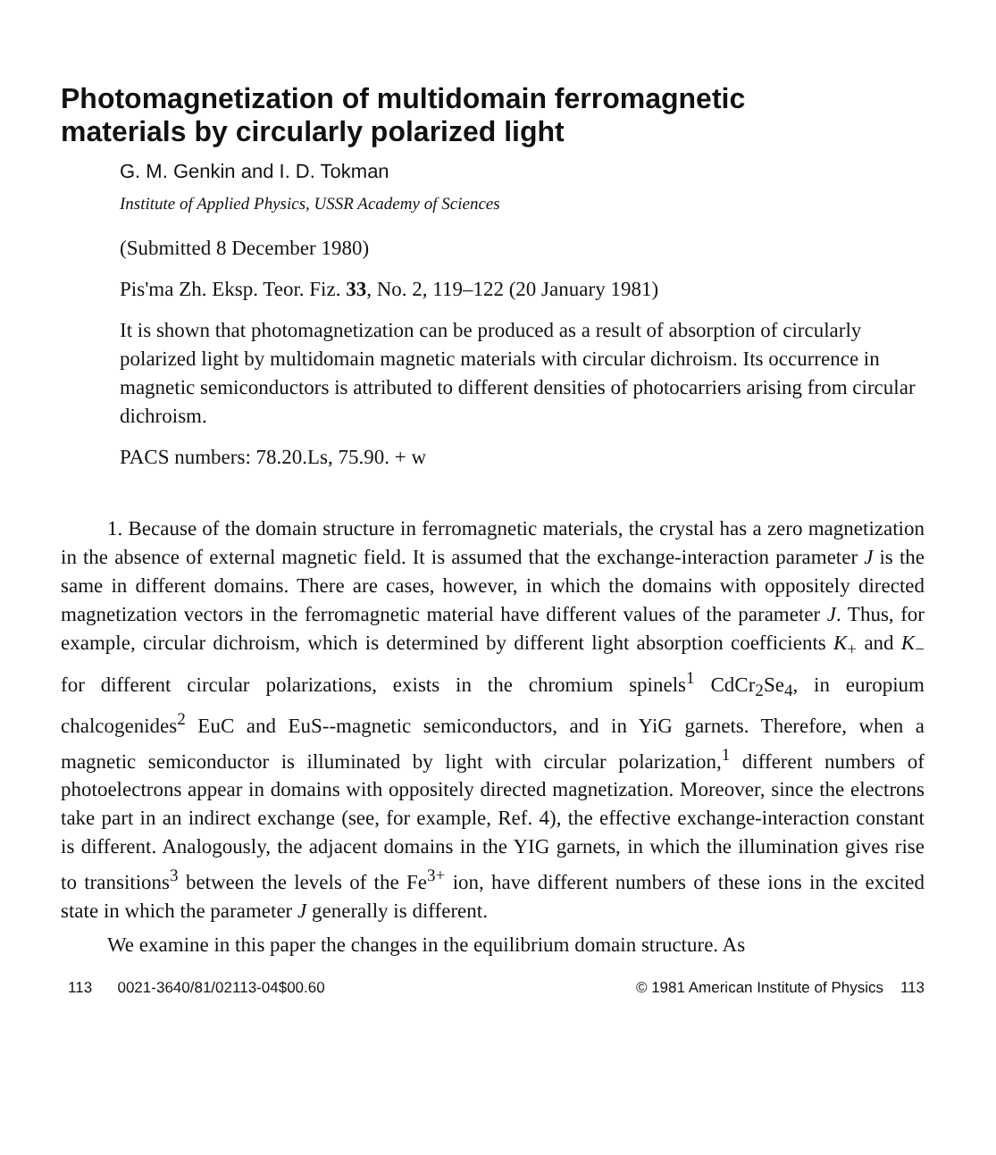Photomagnetization of multidomain ferromagnetic materials by circularly polarized light
G. M. Genkin and I. D. Tokman
Institute of Applied Physics, USSR Academy of Sciences
(Submitted 8 December 1980)
Pis'ma Zh. Eksp. Teor. Fiz. 33, No. 2, 119–122 (20 January 1981)
It is shown that photomagnetization can be produced as a result of absorption of circularly polarized light by multidomain magnetic materials with circular dichroism. Its occurrence in magnetic semiconductors is attributed to different densities of photocarriers arising from circular dichroism.
PACS numbers: 78.20.Ls, 75.90. + w
1. Because of the domain structure in ferromagnetic materials, the crystal has a zero magnetization in the absence of external magnetic field. It is assumed that the exchange-interaction parameter J is the same in different domains. There are cases, however, in which the domains with oppositely directed magnetization vectors in the ferromagnetic material have different values of the parameter J. Thus, for example, circular dichroism, which is determined by different light absorption coefficients K<sub>+</sub> and K<sub>−</sub> for different circular polarizations, exists in the chromium spinels<sup>1</sup> CdCr<sub>2</sub>Se<sub>4</sub>, in europium chalcogenides<sup>2</sup> EuC and EuS--magnetic semiconductors, and in YiG garnets. Therefore, when a magnetic semiconductor is illuminated by light with circular polarization,<sup>1</sup> different numbers of photoelectrons appear in domains with oppositely directed magnetization. Moreover, since the electrons take part in an indirect exchange (see, for example, Ref. 4), the effective exchange-interaction constant is different. Analogously, the adjacent domains in the YIG garnets, in which the illumination gives rise to transitions<sup>3</sup> between the levels of the Fe<sup>3+</sup> ion, have different numbers of these ions in the excited state in which the parameter J generally is different.
We examine in this paper the changes in the equilibrium domain structure. As
113 0021-3640/81/02113-04$00.60 © 1981 American Institute of Physics 113